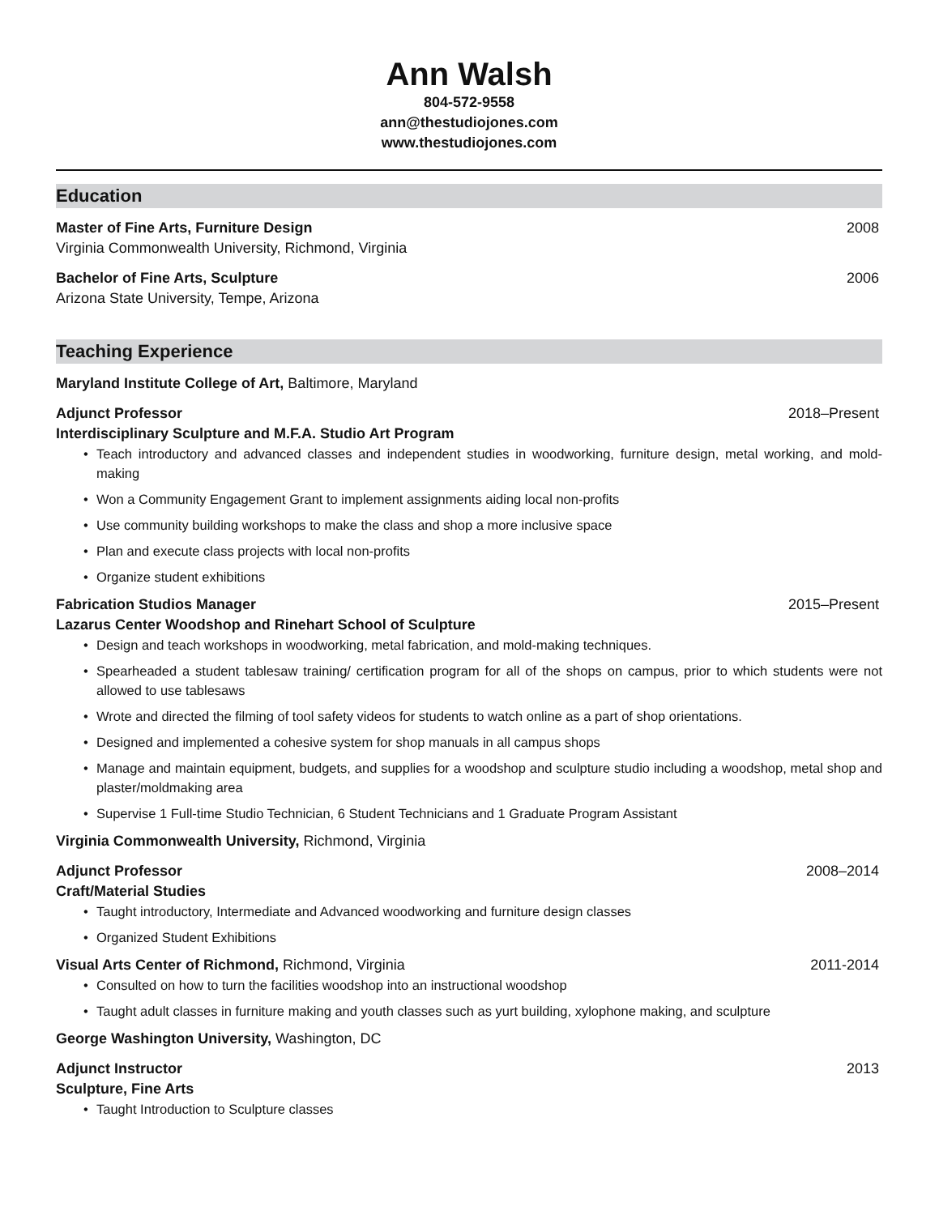Ann Walsh
804-572-9558
ann@thestudiojones.com
www.thestudiojones.com
Education
Master of Fine Arts, Furniture Design 2008
Virginia Commonwealth University, Richmond, Virginia
Bachelor of Fine Arts, Sculpture 2006
Arizona State University, Tempe, Arizona
Teaching Experience
Maryland Institute College of Art, Baltimore, Maryland
Adjunct Professor 2018–Present
Interdisciplinary Sculpture and M.F.A. Studio Art Program
• Teach introductory and advanced classes and independent studies in woodworking, furniture design, metal working, and mold-making
• Won a Community Engagement Grant to implement assignments aiding local non-profits
• Use community building workshops to make the class and shop a more inclusive space
• Plan and execute class projects with local non-profits
• Organize student exhibitions
Fabrication Studios Manager 2015–Present
Lazarus Center Woodshop and Rinehart School of Sculpture
• Design and teach workshops in woodworking, metal fabrication, and mold-making techniques.
• Spearheaded a student tablesaw training/ certification program for all of the shops on campus, prior to which students were not allowed to use tablesaws
• Wrote and directed the filming of tool safety videos for students to watch online as a part of shop orientations.
• Designed and implemented a cohesive system for shop manuals in all campus shops
• Manage and maintain equipment, budgets, and supplies for a woodshop and sculpture studio including a woodshop, metal shop and plaster/moldmaking area
• Supervise 1 Full-time Studio Technician, 6 Student Technicians and 1 Graduate Program Assistant
Virginia Commonwealth University, Richmond, Virginia
Adjunct Professor 2008–2014
Craft/Material Studies
• Taught introductory, Intermediate and Advanced woodworking and furniture design classes
• Organized Student Exhibitions
Visual Arts Center of Richmond, Richmond, Virginia 2011-2014
• Consulted on how to turn the facilities woodshop into an instructional woodshop
• Taught adult classes in furniture making and youth classes such as yurt building, xylophone making, and sculpture
George Washington University, Washington, DC
Adjunct Instructor 2013
Sculpture, Fine Arts
• Taught Introduction to Sculpture classes